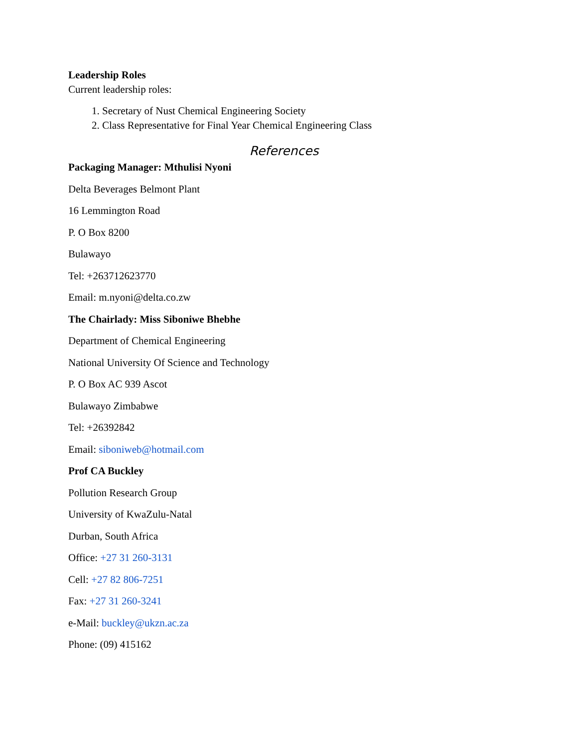Leadership Roles
Current leadership roles:
1. Secretary of Nust Chemical Engineering Society
2. Class Representative for Final Year Chemical Engineering Class
References
Packaging Manager: Mthulisi Nyoni
Delta Beverages Belmont Plant
16 Lemmington Road
P. O Box 8200
Bulawayo
Tel: +263712623770
Email: m.nyoni@delta.co.zw
The Chairlady: Miss Siboniwe Bhebhe
Department of Chemical Engineering
National University Of Science and Technology
P. O Box AC 939 Ascot
Bulawayo Zimbabwe
Tel: +26392842
Email: siboniweb@hotmail.com
Prof CA Buckley
Pollution Research Group
University of KwaZulu-Natal
Durban, South Africa
Office: +27 31 260-3131
Cell: +27 82 806-7251
Fax: +27 31 260-3241
e-Mail: buckley@ukzn.ac.za
Phone: (09) 415162